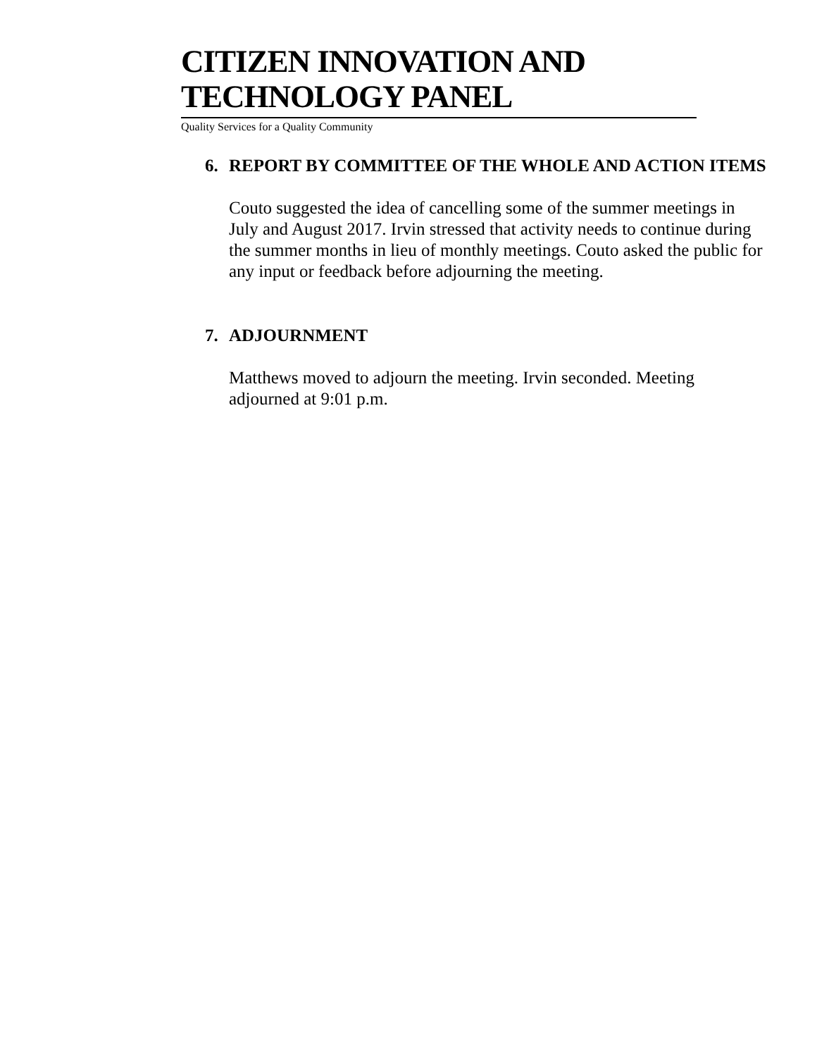CITIZEN INNOVATION AND TECHNOLOGY PANEL
Quality Services for a Quality Community
6. REPORT BY COMMITTEE OF THE WHOLE AND ACTION ITEMS
Couto suggested the idea of cancelling some of the summer meetings in July and August 2017. Irvin stressed that activity needs to continue during the summer months in lieu of monthly meetings. Couto asked the public for any input or feedback before adjourning the meeting.
7. ADJOURNMENT
Matthews moved to adjourn the meeting. Irvin seconded. Meeting
adjourned at 9:01 p.m.